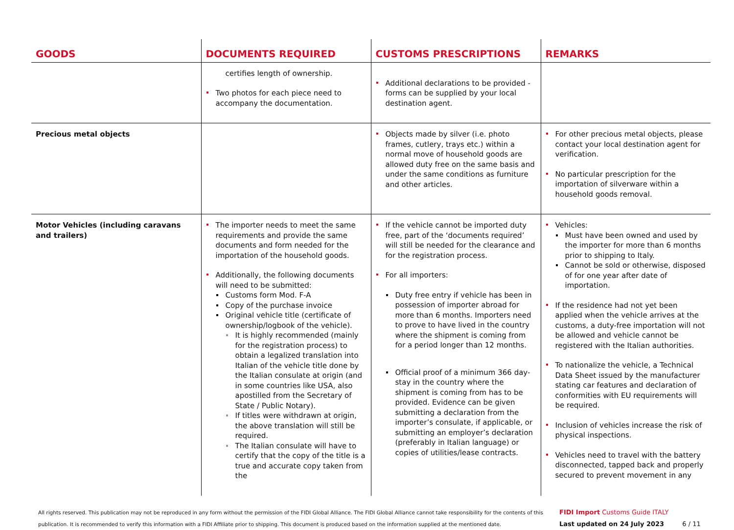| GOODS | DOCUMENTS REQUIRED | CUSTOMS PRESCRIPTIONS | REMARKS |
| --- | --- | --- | --- |
| | certifies length of ownership. Two photos for each piece need to accompany the documentation. | Additional declarations to be provided - forms can be supplied by your local destination agent. | |
| Precious metal objects | | Objects made by silver (i.e. photo frames, cutlery, trays etc.) within a normal move of household goods are allowed duty free on the same basis and under the same conditions as furniture and other articles. | For other precious metal objects, please contact your local destination agent for verification. No particular prescription for the importation of silverware within a household goods removal. |
| Motor Vehicles (including caravans and trailers) | The importer needs to meet the same requirements and provide the same documents and form needed for the importation of the household goods. Additionally, the following documents will need to be submitted: Customs form Mod. F-A Copy of the purchase invoice Original vehicle title (certificate of ownership/logbook of the vehicle). It is highly recommended (mainly for the registration process) to obtain a legalized translation into Italian of the vehicle title done by the Italian consulate at origin (and in some countries like USA, also apostilled from the Secretary of State / Public Notary). If titles were withdrawn at origin, the above translation will still be required. The Italian consulate will have to certify that the copy of the title is a true and accurate copy taken from the | If the vehicle cannot be imported duty free, part of the ‘documents required’ will still be needed for the clearance and for the registration process. For all importers: Duty free entry if vehicle has been in possession of importer abroad for more than 6 months. Importers need to prove to have lived in the country where the shipment is coming from for a period longer than 12 months. Official proof of a minimum 366 day-stay in the country where the shipment is coming from has to be provided. Evidence can be given submitting a declaration from the importer’s consulate, if applicable, or submitting an employer’s declaration (preferably in Italian language) or copies of utilities/lease contracts. | Vehicles: Must have been owned and used by the importer for more than 6 months prior to shipping to Italy. Cannot be sold or otherwise, disposed of for one year after date of importation. If the residence had not yet been applied when the vehicle arrives at the customs, a duty-free importation will not be allowed and vehicle cannot be registered with the Italian authorities. To nationalize the vehicle, a Technical Data Sheet issued by the manufacturer stating car features and declaration of conformities with EU requirements will be required. Inclusion of vehicles increase the risk of physical inspections. Vehicles need to travel with the battery disconnected, tapped back and properly secured to prevent movement in any |
All rights reserved. This publication may not be reproduced in any form without the permission of the FIDI Global Alliance. The FIDI Global Alliance cannot take responsibility for the contents of this publication. It is recommended to verify this information with a FIDI Affiliate prior to shipping. This document is produced based on the information supplied at the mentioned date.
FIDI Import Customs Guide ITALY
Last updated on 24 July 2023 6 / 11